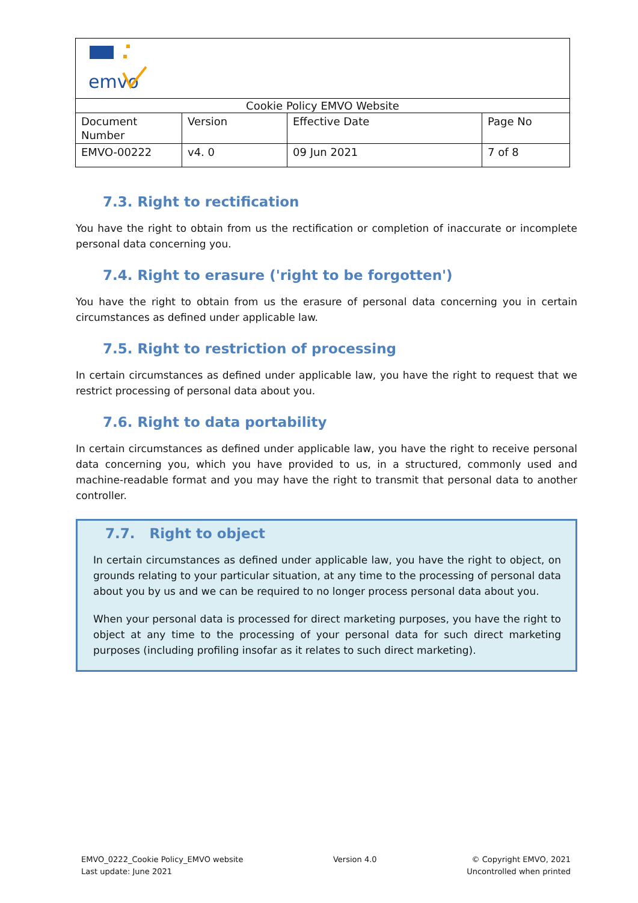| emvo | | | |
| Cookie Policy EMVO Website | | | |
| Document Number | Version | Effective Date | Page No |
| EMVO-00222 | v4. 0 | 09 Jun 2021 | 7 of 8 |
7.3. Right to rectification
You have the right to obtain from us the rectification or completion of inaccurate or incomplete personal data concerning you.
7.4. Right to erasure ('right to be forgotten')
You have the right to obtain from us the erasure of personal data concerning you in certain circumstances as defined under applicable law.
7.5. Right to restriction of processing
In certain circumstances as defined under applicable law, you have the right to request that we restrict processing of personal data about you.
7.6. Right to data portability
In certain circumstances as defined under applicable law, you have the right to receive personal data concerning you, which you have provided to us, in a structured, commonly used and machine-readable format and you may have the right to transmit that personal data to another controller.
7.7. Right to object
In certain circumstances as defined under applicable law, you have the right to object, on grounds relating to your particular situation, at any time to the processing of personal data about you by us and we can be required to no longer process personal data about you.
When your personal data is processed for direct marketing purposes, you have the right to object at any time to the processing of your personal data for such direct marketing purposes (including profiling insofar as it relates to such direct marketing).
EMVO_0222_Cookie Policy_EMVO website
Last update: June 2021
Version 4.0 © Copyright EMVO, 2021
Uncontrolled when printed